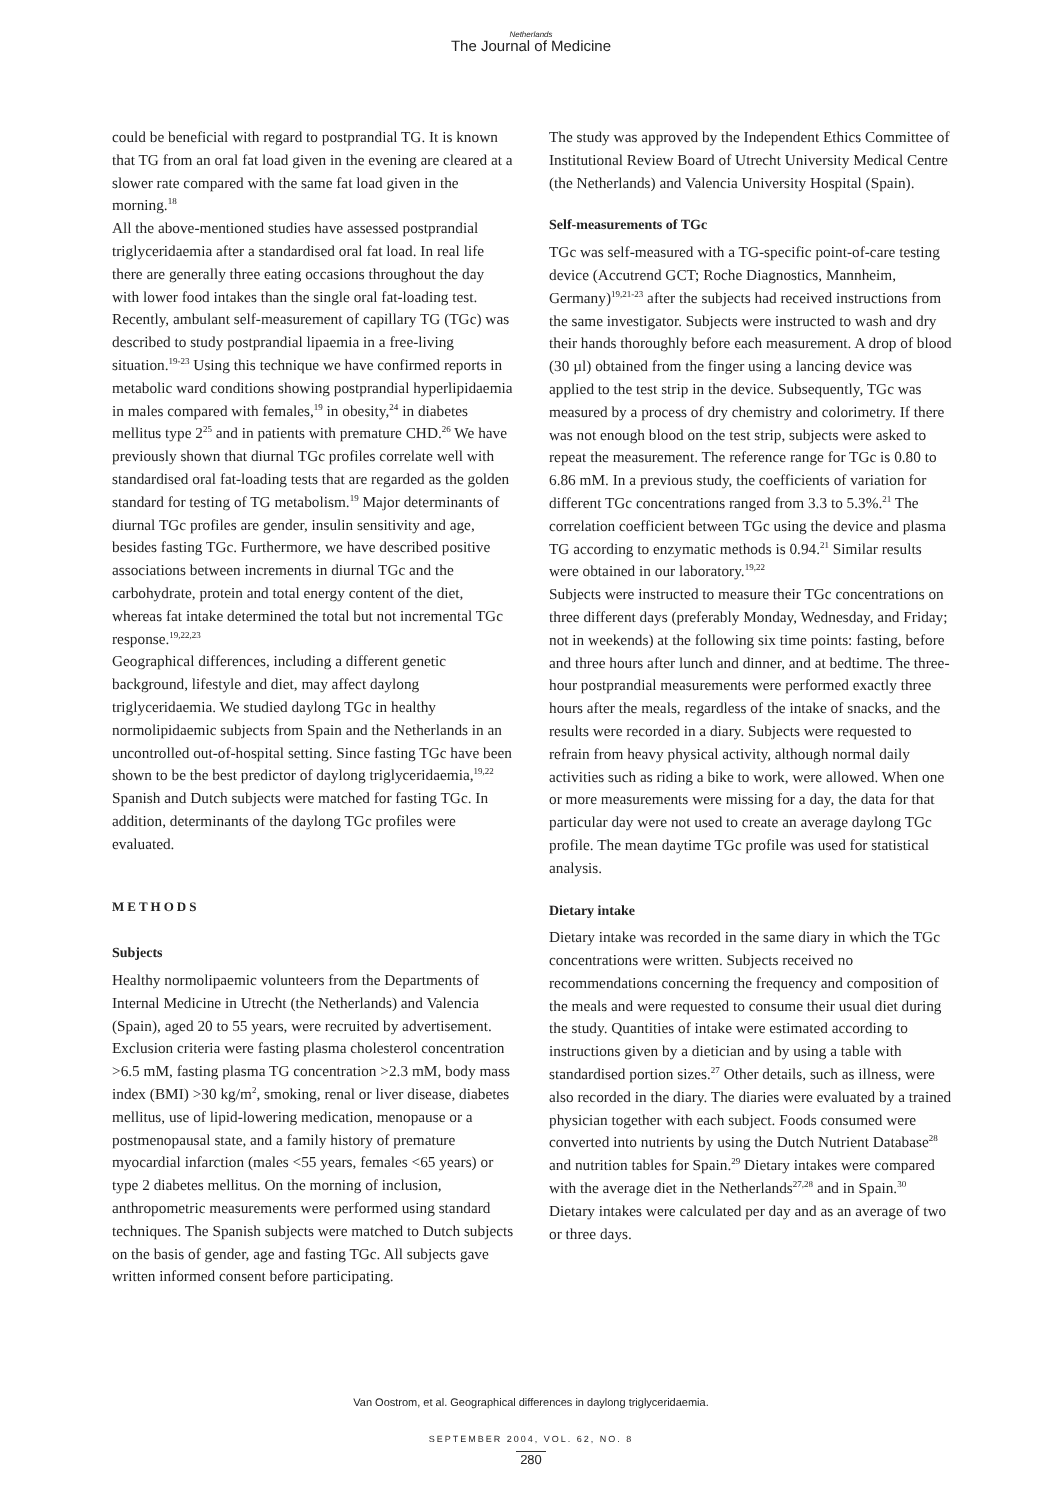Netherlands
The Journal of Medicine
could be beneficial with regard to postprandial TG. It is known that TG from an oral fat load given in the evening are cleared at a slower rate compared with the same fat load given in the morning.<sup>18</sup>
All the above-mentioned studies have assessed postprandial triglyceridaemia after a standardised oral fat load. In real life there are generally three eating occasions throughout the day with lower food intakes than the single oral fat-loading test. Recently, ambulant self-measurement of capillary TG (TGc) was described to study postprandial lipaemia in a free-living situation.<sup>19-23</sup> Using this technique we have confirmed reports in metabolic ward conditions showing postprandial hyperlipidaemia in males compared with females,<sup>19</sup> in obesity,<sup>24</sup> in diabetes mellitus type 2<sup>25</sup> and in patients with premature CHD.<sup>26</sup> We have previously shown that diurnal TGc profiles correlate well with standardised oral fat-loading tests that are regarded as the golden standard for testing of TG metabolism.<sup>19</sup> Major determinants of diurnal TGc profiles are gender, insulin sensitivity and age, besides fasting TGc. Furthermore, we have described positive associations between increments in diurnal TGc and the carbohydrate, protein and total energy content of the diet, whereas fat intake determined the total but not incremental TGc response.<sup>19,22,23</sup>
Geographical differences, including a different genetic background, lifestyle and diet, may affect daylong triglyceridaemia. We studied daylong TGc in healthy normolipidaemic subjects from Spain and the Netherlands in an uncontrolled out-of-hospital setting. Since fasting TGc have been shown to be the best predictor of daylong triglyceridaemia,<sup>19,22</sup> Spanish and Dutch subjects were matched for fasting TGc. In addition, determinants of the daylong TGc profiles were evaluated.
METHODS
Subjects
Healthy normolipaemic volunteers from the Departments of Internal Medicine in Utrecht (the Netherlands) and Valencia (Spain), aged 20 to 55 years, were recruited by advertisement. Exclusion criteria were fasting plasma cholesterol concentration >6.5 mM, fasting plasma TG concentration >2.3 mM, body mass index (BMI) >30 kg/m<sup>2</sup>, smoking, renal or liver disease, diabetes mellitus, use of lipid-lowering medication, menopause or a postmenopausal state, and a family history of premature myocardial infarction (males <55 years, females <65 years) or type 2 diabetes mellitus. On the morning of inclusion, anthropometric measurements were performed using standard techniques. The Spanish subjects were matched to Dutch subjects on the basis of gender, age and fasting TGc. All subjects gave written informed consent before participating.
The study was approved by the Independent Ethics Committee of Institutional Review Board of Utrecht University Medical Centre (the Netherlands) and Valencia University Hospital (Spain).
Self-measurements of TGc
TGc was self-measured with a TG-specific point-of-care testing device (Accutrend GCT; Roche Diagnostics, Mannheim, Germany)<sup>19,21-23</sup> after the subjects had received instructions from the same investigator. Subjects were instructed to wash and dry their hands thoroughly before each measurement. A drop of blood (30 µl) obtained from the finger using a lancing device was applied to the test strip in the device. Subsequently, TGc was measured by a process of dry chemistry and colorimetry. If there was not enough blood on the test strip, subjects were asked to repeat the measurement. The reference range for TGc is 0.80 to 6.86 mM. In a previous study, the coefficients of variation for different TGc concentrations ranged from 3.3 to 5.3%.<sup>21</sup> The correlation coefficient between TGc using the device and plasma TG according to enzymatic methods is 0.94.<sup>21</sup> Similar results were obtained in our laboratory.<sup>19,22</sup>
Subjects were instructed to measure their TGc concentrations on three different days (preferably Monday, Wednesday, and Friday; not in weekends) at the following six time points: fasting, before and three hours after lunch and dinner, and at bedtime. The three-hour postprandial measurements were performed exactly three hours after the meals, regardless of the intake of snacks, and the results were recorded in a diary. Subjects were requested to refrain from heavy physical activity, although normal daily activities such as riding a bike to work, were allowed. When one or more measurements were missing for a day, the data for that particular day were not used to create an average daylong TGc profile. The mean daytime TGc profile was used for statistical analysis.
Dietary intake
Dietary intake was recorded in the same diary in which the TGc concentrations were written. Subjects received no recommendations concerning the frequency and composition of the meals and were requested to consume their usual diet during the study. Quantities of intake were estimated according to instructions given by a dietician and by using a table with standardised portion sizes.<sup>27</sup> Other details, such as illness, were also recorded in the diary. The diaries were evaluated by a trained physician together with each subject. Foods consumed were converted into nutrients by using the Dutch Nutrient Database<sup>28</sup> and nutrition tables for Spain.<sup>29</sup> Dietary intakes were compared with the average diet in the Netherlands<sup>27,28</sup> and in Spain.<sup>30</sup> Dietary intakes were calculated per day and as an average of two or three days.
Van Oostrom, et al. Geographical differences in daylong triglyceridaemia.
SEPTEMBER 2004, VOL. 62, NO. 8
280